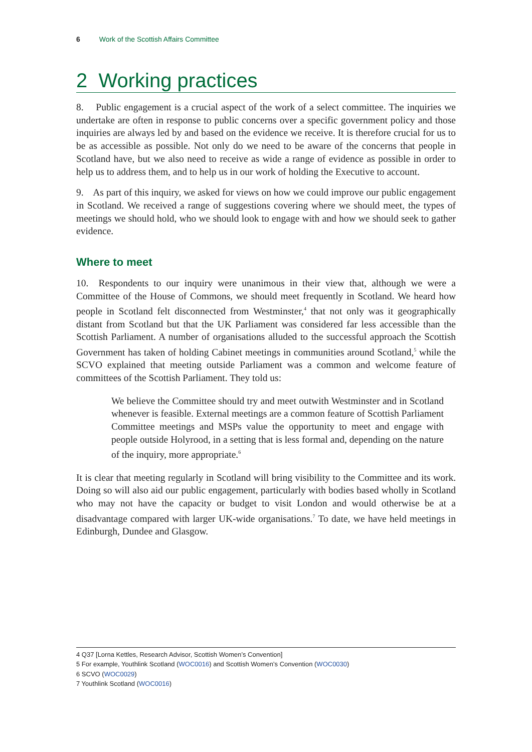6 Work of the Scottish Affairs Committee
2 Working practices
8. Public engagement is a crucial aspect of the work of a select committee. The inquiries we undertake are often in response to public concerns over a specific government policy and those inquiries are always led by and based on the evidence we receive. It is therefore crucial for us to be as accessible as possible. Not only do we need to be aware of the concerns that people in Scotland have, but we also need to receive as wide a range of evidence as possible in order to help us to address them, and to help us in our work of holding the Executive to account.
9. As part of this inquiry, we asked for views on how we could improve our public engagement in Scotland. We received a range of suggestions covering where we should meet, the types of meetings we should hold, who we should look to engage with and how we should seek to gather evidence.
Where to meet
10. Respondents to our inquiry were unanimous in their view that, although we were a Committee of the House of Commons, we should meet frequently in Scotland. We heard how people in Scotland felt disconnected from Westminster,<sup>4</sup> that not only was it geographically distant from Scotland but that the UK Parliament was considered far less accessible than the Scottish Parliament. A number of organisations alluded to the successful approach the Scottish Government has taken of holding Cabinet meetings in communities around Scotland,<sup>5</sup> while the SCVO explained that meeting outside Parliament was a common and welcome feature of committees of the Scottish Parliament. They told us:
We believe the Committee should try and meet outwith Westminster and in Scotland whenever is feasible. External meetings are a common feature of Scottish Parliament Committee meetings and MSPs value the opportunity to meet and engage with people outside Holyrood, in a setting that is less formal and, depending on the nature of the inquiry, more appropriate.<sup>6</sup>
It is clear that meeting regularly in Scotland will bring visibility to the Committee and its work. Doing so will also aid our public engagement, particularly with bodies based wholly in Scotland who may not have the capacity or budget to visit London and would otherwise be at a disadvantage compared with larger UK-wide organisations.<sup>7</sup> To date, we have held meetings in Edinburgh, Dundee and Glasgow.
4 Q37 [Lorna Kettles, Research Advisor, Scottish Women’s Convention]
5 For example, Youthlink Scotland (WOC0016) and Scottish Women’s Convention (WOC0030)
6 SCVO (WOC0029)
7 Youthlink Scotland (WOC0016)